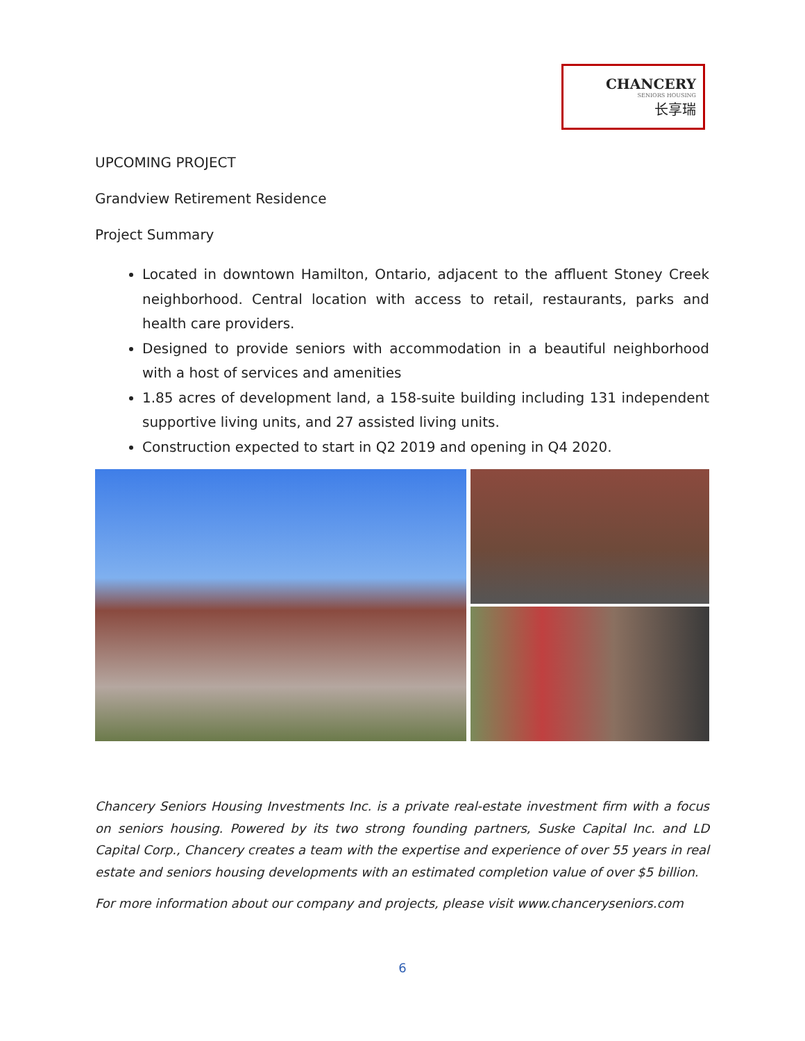CHANCERY
SENIORS HOUSING
长享瑞
UPCOMING PROJECT
Grandview Retirement Residence
Project Summary
Located in downtown Hamilton, Ontario, adjacent to the affluent Stoney Creek neighborhood. Central location with access to retail, restaurants, parks and health care providers.
Designed to provide seniors with accommodation in a beautiful neighborhood with a host of services and amenities
1.85 acres of development land, a 158-suite building including 131 independent supportive living units, and 27 assisted living units.
Construction expected to start in Q2 2019 and opening in Q4 2020.
Chancery Seniors Housing Investments Inc. is a private real-estate investment firm with a focus on seniors housing. Powered by its two strong founding partners, Suske Capital Inc. and LD Capital Corp., Chancery creates a team with the expertise and experience of over 55 years in real estate and seniors housing developments with an estimated completion value of over $5 billion.
For more information about our company and projects, please visit www.chancerysenіors.com
6